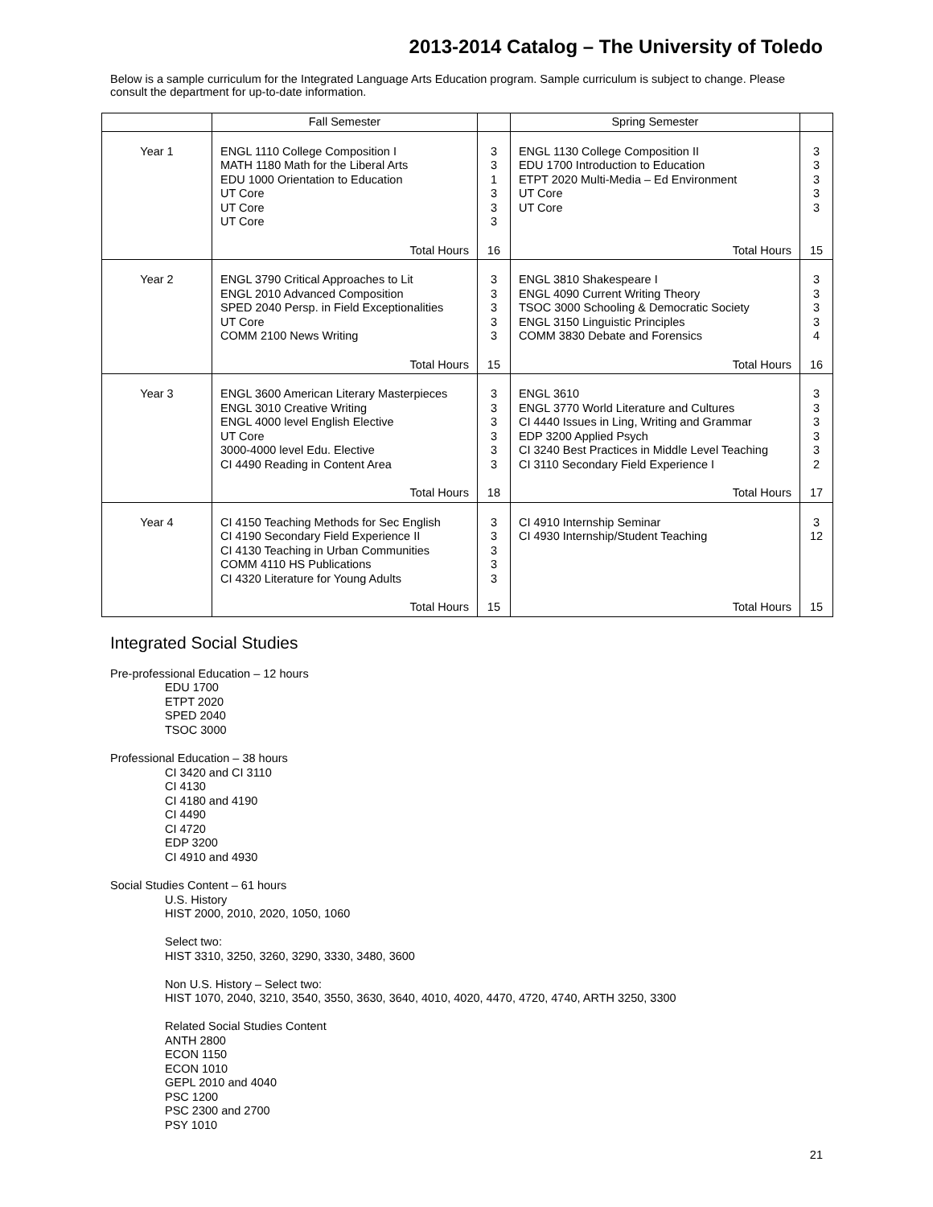2013-2014 Catalog – The University of Toledo
Below is a sample curriculum for the Integrated Language Arts Education program. Sample curriculum is subject to change. Please consult the department for up-to-date information.
| | Fall Semester | | Spring Semester | |
| --- | --- | --- | --- | --- |
| Year 1 | ENGL 1110 College Composition I MATH 1180 Math for the Liberal Arts EDU 1000 Orientation to Education UT Core UT Core UT Core | 3 3 1 3 3 3 | ENGL 1130 College Composition II EDU 1700 Introduction to Education ETPT 2020 Multi-Media – Ed Environment UT Core UT Core | 3 3 3 3 3 |
| | Total Hours | 16 | Total Hours | 15 |
| Year 2 | ENGL 3790 Critical Approaches to Lit ENGL 2010 Advanced Composition SPED 2040 Persp. in Field Exceptionalities UT Core COMM 2100 News Writing | 3 3 3 3 3 | ENGL 3810 Shakespeare I ENGL 4090 Current Writing Theory TSOC 3000 Schooling & Democratic Society ENGL 3150 Linguistic Principles COMM 3830 Debate and Forensics | 3 3 3 3 4 |
| | Total Hours | 15 | Total Hours | 16 |
| Year 3 | ENGL 3600 American Literary Masterpieces ENGL 3010 Creative Writing ENGL 4000 level English Elective UT Core 3000-4000 level Edu. Elective CI 4490 Reading in Content Area | 3 3 3 3 3 3 | ENGL 3610 ENGL 3770 World Literature and Cultures CI 4440 Issues in Ling, Writing and Grammar EDP 3200 Applied Psych CI 3240 Best Practices in Middle Level Teaching CI 3110 Secondary Field Experience I | 3 3 3 3 3 2 |
| | Total Hours | 18 | Total Hours | 17 |
| Year 4 | CI 4150 Teaching Methods for Sec English CI 4190 Secondary Field Experience II CI 4130 Teaching in Urban Communities COMM 4110 HS Publications CI 4320 Literature for Young Adults | 3 3 3 3 3 | CI 4910 Internship Seminar CI 4930 Internship/Student Teaching | 3 12 |
| | Total Hours | 15 | Total Hours | 15 |
Integrated Social Studies
Pre-professional Education – 12 hours
EDU 1700
ETPT 2020
SPED 2040
TSOC 3000
Professional Education – 38 hours
CI 3420 and CI 3110
CI 4130
CI 4180 and 4190
CI 4490
CI 4720
EDP 3200
CI 4910 and 4930
Social Studies Content – 61 hours
U.S. History
HIST 2000, 2010, 2020, 1050, 1060
Select two:
HIST 3310, 3250, 3260, 3290, 3330, 3480, 3600
Non U.S. History – Select two:
HIST 1070, 2040, 3210, 3540, 3550, 3630, 3640, 4010, 4020, 4470, 4720, 4740, ARTH 3250, 3300
Related Social Studies Content
ANTH 2800
ECON 1150
ECON 1010
GEPL 2010 and 4040
PSC 1200
PSC 2300 and 2700
PSY 1010
21